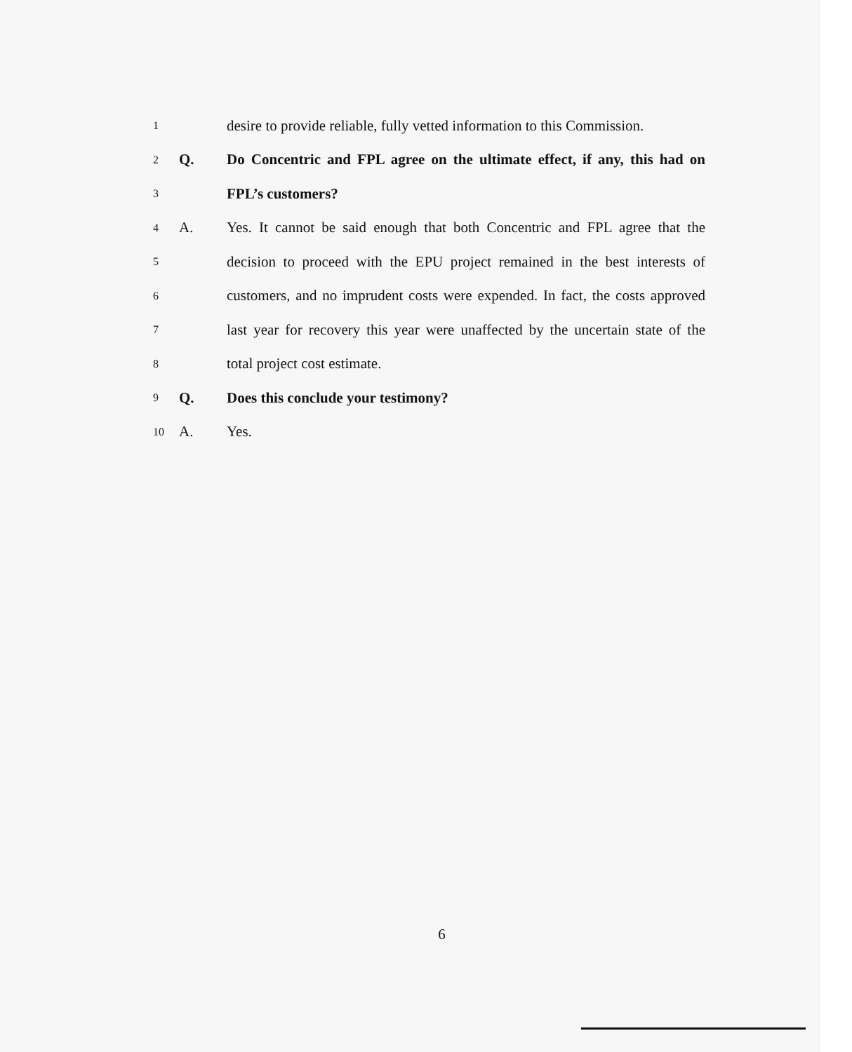1
desire to provide reliable, fully vetted information to this Commission.
2
Q.
Do Concentric and FPL agree on the ultimate effect, if any, this had on
3
FPL’s customers?
4
A.
Yes. It cannot be said enough that both Concentric and FPL agree that the
5
decision to proceed with the EPU project remained in the best interests of
6
customers, and no imprudent costs were expended. In fact, the costs approved
7
last year for recovery this year were unaffected by the uncertain state of the
8
total project cost estimate.
9
Q.
Does this conclude your testimony?
10
A. Yes.
6